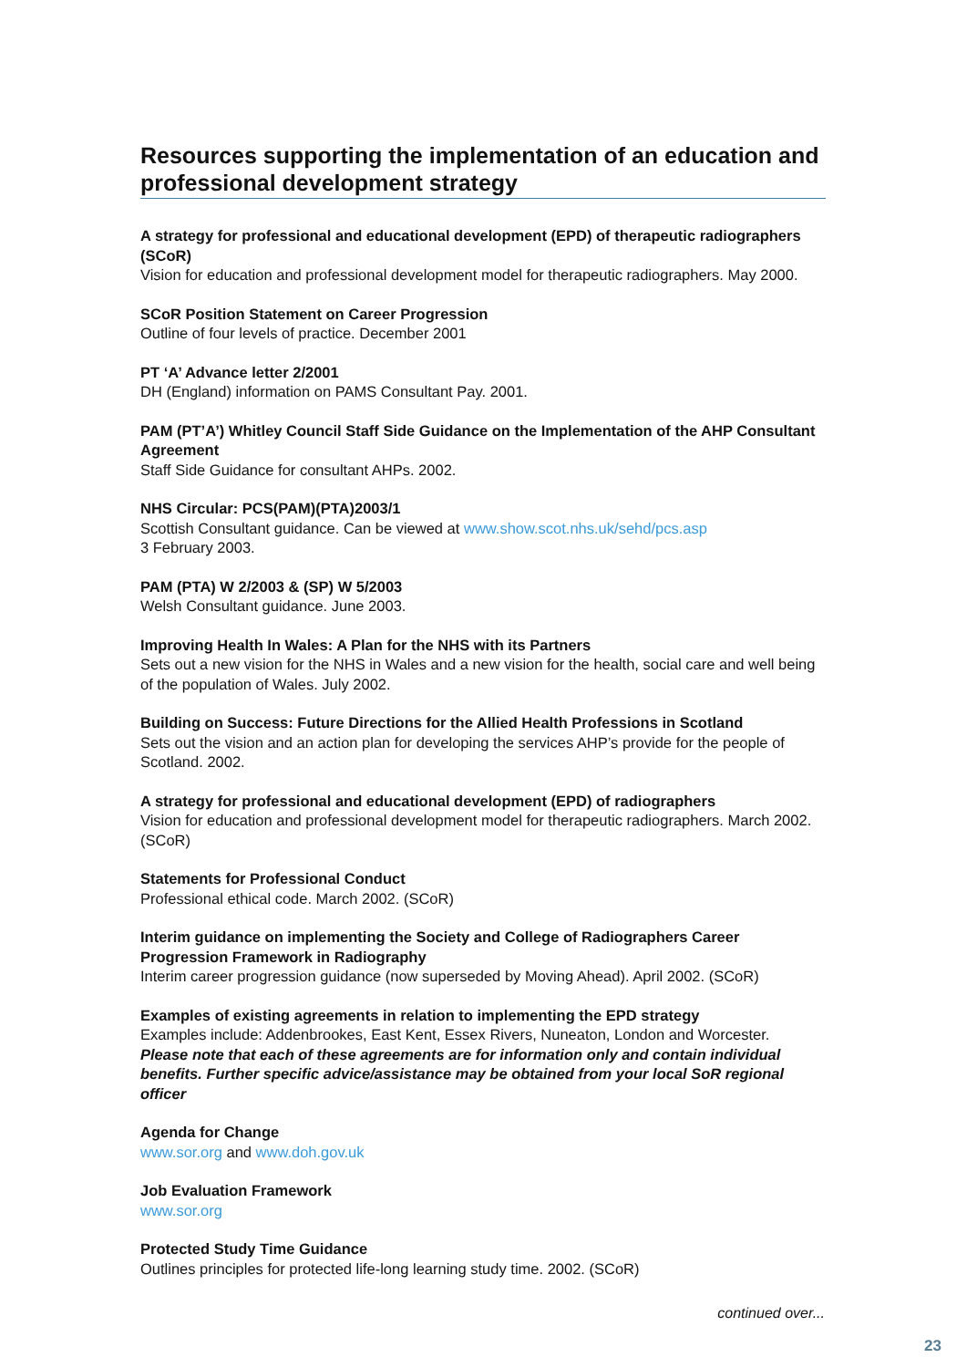Resources supporting the implementation of an education and professional development strategy
A strategy for professional and educational development (EPD) of therapeutic radiographers (SCoR)
Vision for education and professional development model for therapeutic radiographers. May 2000.
SCoR Position Statement on Career Progression
Outline of four levels of practice. December 2001
PT ‘A’ Advance letter 2/2001
DH (England) information on PAMS Consultant Pay. 2001.
PAM (PT’A’) Whitley Council Staff Side Guidance on the Implementation of the AHP Consultant Agreement
Staff Side Guidance for consultant AHPs. 2002.
NHS Circular: PCS(PAM)(PTA)2003/1
Scottish Consultant guidance. Can be viewed at www.show.scot.nhs.uk/sehd/pcs.asp
3 February 2003.
PAM (PTA) W 2/2003 & (SP) W 5/2003
Welsh Consultant guidance. June 2003.
Improving Health In Wales: A Plan for the NHS with its Partners
Sets out a new vision for the NHS in Wales and a new vision for the health, social care and well being of the population of Wales. July 2002.
Building on Success: Future Directions for the Allied Health Professions in Scotland
Sets out the vision and an action plan for developing the services AHP’s provide for the people of Scotland. 2002.
A strategy for professional and educational development (EPD) of radiographers
Vision for education and professional development model for therapeutic radiographers. March 2002. (SCoR)
Statements for Professional Conduct
Professional ethical code. March 2002. (SCoR)
Interim guidance on implementing the Society and College of Radiographers Career Progression Framework in Radiography
Interim career progression guidance (now superseded by Moving Ahead). April 2002. (SCoR)
Examples of existing agreements in relation to implementing the EPD strategy
Examples include: Addenbrookes, East Kent, Essex Rivers, Nuneaton, London and Worcester.
Please note that each of these agreements are for information only and contain individual benefits. Further specific advice/assistance may be obtained from your local SoR regional officer
Agenda for Change
www.sor.org and www.doh.gov.uk
Job Evaluation Framework
www.sor.org
Protected Study Time Guidance
Outlines principles for protected life-long learning study time. 2002. (SCoR)
continued over...
23